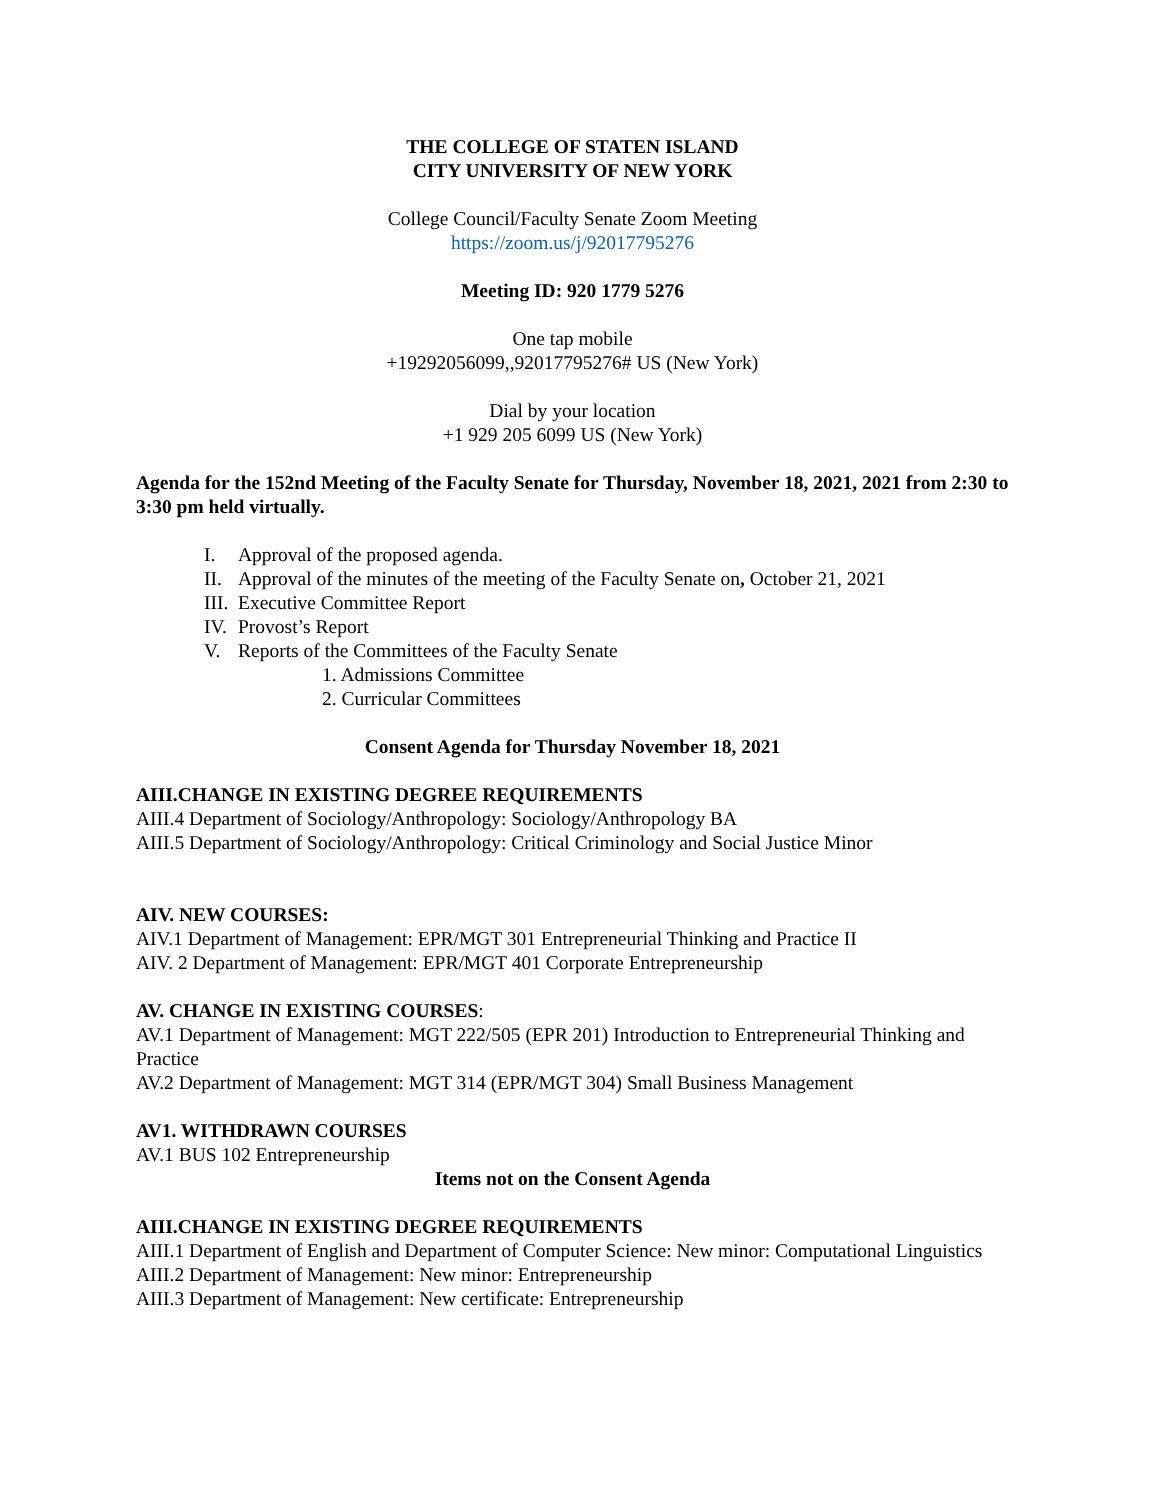THE COLLEGE OF STATEN ISLAND
CITY UNIVERSITY OF NEW YORK
College Council/Faculty Senate Zoom Meeting
https://zoom.us/j/92017795276
Meeting ID: 920 1779 5276
One tap mobile
+19292056099,,92017795276# US (New York)
Dial by your location
+1 929 205 6099 US (New York)
Agenda for the 152nd Meeting of the Faculty Senate for Thursday, November 18, 2021, 2021 from 2:30 to 3:30 pm held virtually.
I. Approval of the proposed agenda.
II. Approval of the minutes of the meeting of the Faculty Senate on, October 21, 2021
III. Executive Committee Report
IV. Provost’s Report
V. Reports of the Committees of the Faculty Senate
1. Admissions Committee
2. Curricular Committees
Consent Agenda for Thursday November 18, 2021
AIII.CHANGE IN EXISTING DEGREE REQUIREMENTS
AIII.4 Department of Sociology/Anthropology: Sociology/Anthropology BA
AIII.5 Department of Sociology/Anthropology: Critical Criminology and Social Justice Minor
AIV. NEW COURSES:
AIV.1 Department of Management: EPR/MGT 301 Entrepreneurial Thinking and Practice II
AIV. 2 Department of Management: EPR/MGT 401 Corporate Entrepreneurship
AV. CHANGE IN EXISTING COURSES:
AV.1 Department of Management: MGT 222/505 (EPR 201) Introduction to Entrepreneurial Thinking and Practice
AV.2 Department of Management: MGT 314 (EPR/MGT 304) Small Business Management
AV1. WITHDRAWN COURSES
AV.1 BUS 102 Entrepreneurship
Items not on the Consent Agenda
AIII.CHANGE IN EXISTING DEGREE REQUIREMENTS
AIII.1 Department of English and Department of Computer Science: New minor: Computational Linguistics
AIII.2 Department of Management: New minor: Entrepreneurship
AIII.3 Department of Management: New certificate: Entrepreneurship